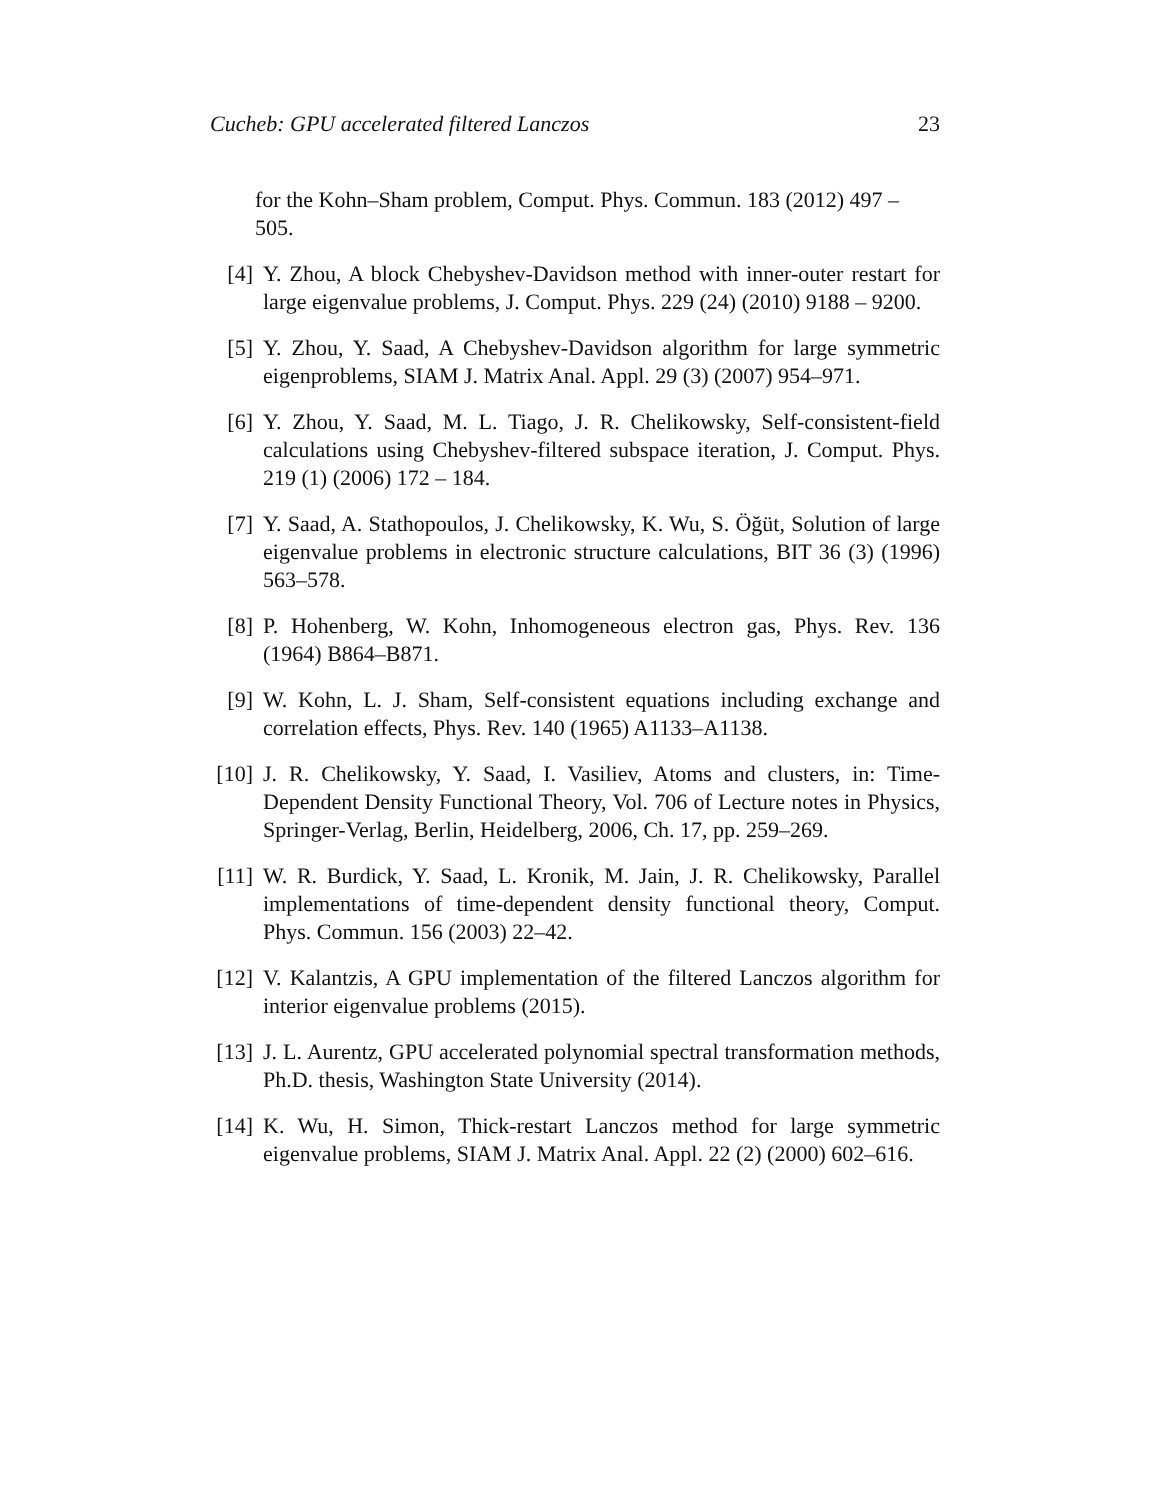Cucheb: GPU accelerated filtered Lanczos 23
for the Kohn–Sham problem, Comput. Phys. Commun. 183 (2012) 497 – 505.
[4] Y. Zhou, A block Chebyshev-Davidson method with inner-outer restart for large eigenvalue problems, J. Comput. Phys. 229 (24) (2010) 9188 – 9200.
[5] Y. Zhou, Y. Saad, A Chebyshev-Davidson algorithm for large symmetric eigenproblems, SIAM J. Matrix Anal. Appl. 29 (3) (2007) 954–971.
[6] Y. Zhou, Y. Saad, M. L. Tiago, J. R. Chelikowsky, Self-consistent-field calculations using Chebyshev-filtered subspace iteration, J. Comput. Phys. 219 (1) (2006) 172 – 184.
[7] Y. Saad, A. Stathopoulos, J. Chelikowsky, K. Wu, S. Öğüt, Solution of large eigenvalue problems in electronic structure calculations, BIT 36 (3) (1996) 563–578.
[8] P. Hohenberg, W. Kohn, Inhomogeneous electron gas, Phys. Rev. 136 (1964) B864–B871.
[9] W. Kohn, L. J. Sham, Self-consistent equations including exchange and correlation effects, Phys. Rev. 140 (1965) A1133–A1138.
[10] J. R. Chelikowsky, Y. Saad, I. Vasiliev, Atoms and clusters, in: Time-Dependent Density Functional Theory, Vol. 706 of Lecture notes in Physics, Springer-Verlag, Berlin, Heidelberg, 2006, Ch. 17, pp. 259–269.
[11] W. R. Burdick, Y. Saad, L. Kronik, M. Jain, J. R. Chelikowsky, Parallel implementations of time-dependent density functional theory, Comput. Phys. Commun. 156 (2003) 22–42.
[12] V. Kalantzis, A GPU implementation of the filtered Lanczos algorithm for interior eigenvalue problems (2015).
[13] J. L. Aurentz, GPU accelerated polynomial spectral transformation methods, Ph.D. thesis, Washington State University (2014).
[14] K. Wu, H. Simon, Thick-restart Lanczos method for large symmetric eigenvalue problems, SIAM J. Matrix Anal. Appl. 22 (2) (2000) 602–616.